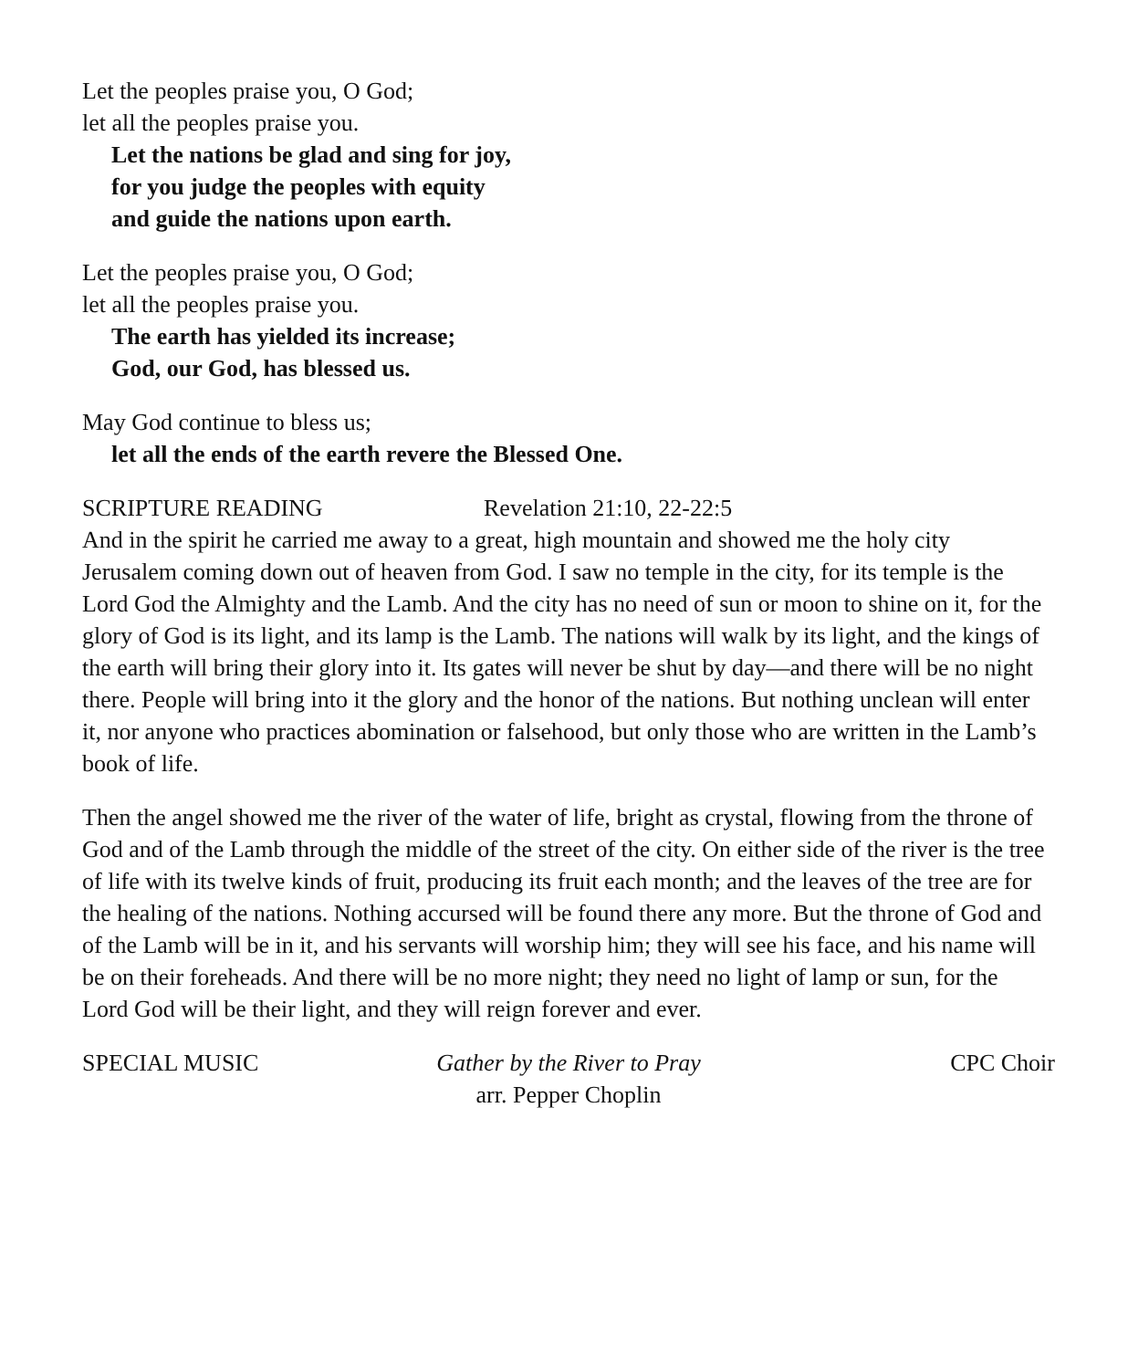Let the peoples praise you, O God;
let all the peoples praise you.
Let the nations be glad and sing for joy,
for you judge the peoples with equity
and guide the nations upon earth.
Let the peoples praise you, O God;
let all the peoples praise you.
The earth has yielded its increase;
God, our God, has blessed us.
May God continue to bless us;
let all the ends of the earth revere the Blessed One.
SCRIPTURE READING Revelation 21:10, 22-22:5
And in the spirit he carried me away to a great, high mountain and showed me the holy city Jerusalem coming down out of heaven from God. I saw no temple in the city, for its temple is the Lord God the Almighty and the Lamb. And the city has no need of sun or moon to shine on it, for the glory of God is its light, and its lamp is the Lamb. The nations will walk by its light, and the kings of the earth will bring their glory into it. Its gates will never be shut by day—and there will be no night there. People will bring into it the glory and the honor of the nations. But nothing unclean will enter it, nor anyone who practices abomination or falsehood, but only those who are written in the Lamb’s book of life.
Then the angel showed me the river of the water of life, bright as crystal, flowing from the throne of God and of the Lamb through the middle of the street of the city. On either side of the river is the tree of life with its twelve kinds of fruit, producing its fruit each month; and the leaves of the tree are for the healing of the nations. Nothing accursed will be found there any more. But the throne of God and of the Lamb will be in it, and his servants will worship him; they will see his face, and his name will be on their foreheads. And there will be no more night; they need no light of lamp or sun, for the Lord God will be their light, and they will reign forever and ever.
SPECIAL MUSIC Gather by the River to Pray
arr. Pepper Choplin CPC Choir